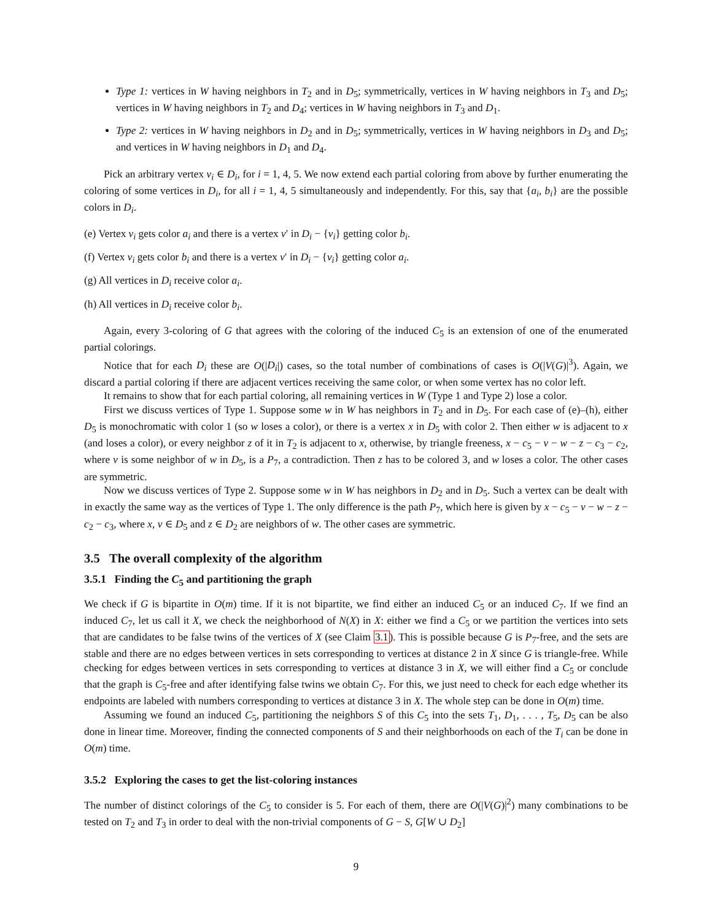Type 1: vertices in W having neighbors in T<sub>2</sub> and in D<sub>5</sub>; symmetrically, vertices in W having neighbors in T<sub>3</sub> and D<sub>5</sub>; vertices in W having neighbors in T<sub>2</sub> and D<sub>4</sub>; vertices in W having neighbors in T<sub>3</sub> and D<sub>1</sub>.
Type 2: vertices in W having neighbors in D<sub>2</sub> and in D<sub>5</sub>; symmetrically, vertices in W having neighbors in D<sub>3</sub> and D<sub>5</sub>; and vertices in W having neighbors in D<sub>1</sub> and D<sub>4</sub>.
Pick an arbitrary vertex v<sub>i</sub> ∈ D<sub>i</sub>, for i = 1, 4, 5. We now extend each partial coloring from above by further enumerating the coloring of some vertices in D<sub>i</sub>, for all i = 1, 4, 5 simultaneously and independently. For this, say that {a<sub>i</sub>, b<sub>i</sub>} are the possible colors in D<sub>i</sub>.
(e) Vertex v<sub>i</sub> gets color a<sub>i</sub> and there is a vertex v′ in D<sub>i</sub> − {v<sub>i</sub>} getting color b<sub>i</sub>.
(f) Vertex v<sub>i</sub> gets color b<sub>i</sub> and there is a vertex v′ in D<sub>i</sub> − {v<sub>i</sub>} getting color a<sub>i</sub>.
(g) All vertices in D<sub>i</sub> receive color a<sub>i</sub>.
(h) All vertices in D<sub>i</sub> receive color b<sub>i</sub>.
Again, every 3-coloring of G that agrees with the coloring of the induced C<sub>5</sub> is an extension of one of the enumerated partial colorings.
Notice that for each D<sub>i</sub> these are O(|D<sub>i</sub>|) cases, so the total number of combinations of cases is O(|V(G)|<sup>3</sup>). Again, we discard a partial coloring if there are adjacent vertices receiving the same color, or when some vertex has no color left.
It remains to show that for each partial coloring, all remaining vertices in W (Type 1 and Type 2) lose a color.
First we discuss vertices of Type 1. Suppose some w in W has neighbors in T<sub>2</sub> and in D<sub>5</sub>. For each case of (e)–(h), either D<sub>5</sub> is monochromatic with color 1 (so w loses a color), or there is a vertex x in D<sub>5</sub> with color 2. Then either w is adjacent to x (and loses a color), or every neighbor z of it in T<sub>2</sub> is adjacent to x, otherwise, by triangle freeness, x − c<sub>5</sub> − v − w − z − c<sub>3</sub> − c<sub>2</sub>, where v is some neighbor of w in D<sub>5</sub>, is a P<sub>7</sub>, a contradiction. Then z has to be colored 3, and w loses a color. The other cases are symmetric.
Now we discuss vertices of Type 2. Suppose some w in W has neighbors in D<sub>2</sub> and in D<sub>5</sub>. Such a vertex can be dealt with in exactly the same way as the vertices of Type 1. The only difference is the path P<sub>7</sub>, which here is given by x − c<sub>5</sub> − v − w − z − c<sub>2</sub> − c<sub>3</sub>, where x, v ∈ D<sub>5</sub> and z ∈ D<sub>2</sub> are neighbors of w. The other cases are symmetric.
3.5 The overall complexity of the algorithm
3.5.1 Finding the C<sub>5</sub> and partitioning the graph
We check if G is bipartite in O(m) time. If it is not bipartite, we find either an induced C<sub>5</sub> or an induced C<sub>7</sub>. If we find an induced C<sub>7</sub>, let us call it X, we check the neighborhood of N(X) in X: either we find a C<sub>5</sub> or we partition the vertices into sets that are candidates to be false twins of the vertices of X (see Claim 3.1). This is possible because G is P<sub>7</sub>-free, and the sets are stable and there are no edges between vertices in sets corresponding to vertices at distance 2 in X since G is triangle-free. While checking for edges between vertices in sets corresponding to vertices at distance 3 in X, we will either find a C<sub>5</sub> or conclude that the graph is C<sub>5</sub>-free and after identifying false twins we obtain C<sub>7</sub>. For this, we just need to check for each edge whether its endpoints are labeled with numbers corresponding to vertices at distance 3 in X. The whole step can be done in O(m) time.
Assuming we found an induced C<sub>5</sub>, partitioning the neighbors S of this C<sub>5</sub> into the sets T<sub>1</sub>, D<sub>1</sub>, . . . , T<sub>5</sub>, D<sub>5</sub> can be also done in linear time. Moreover, finding the connected components of S and their neighborhoods on each of the T<sub>i</sub> can be done in O(m) time.
3.5.2 Exploring the cases to get the list-coloring instances
The number of distinct colorings of the C<sub>5</sub> to consider is 5. For each of them, there are O(|V(G)|<sup>2</sup>) many combinations to be tested on T<sub>2</sub> and T<sub>3</sub> in order to deal with the non-trivial components of G − S, G[W ∪ D<sub>2</sub>]
9